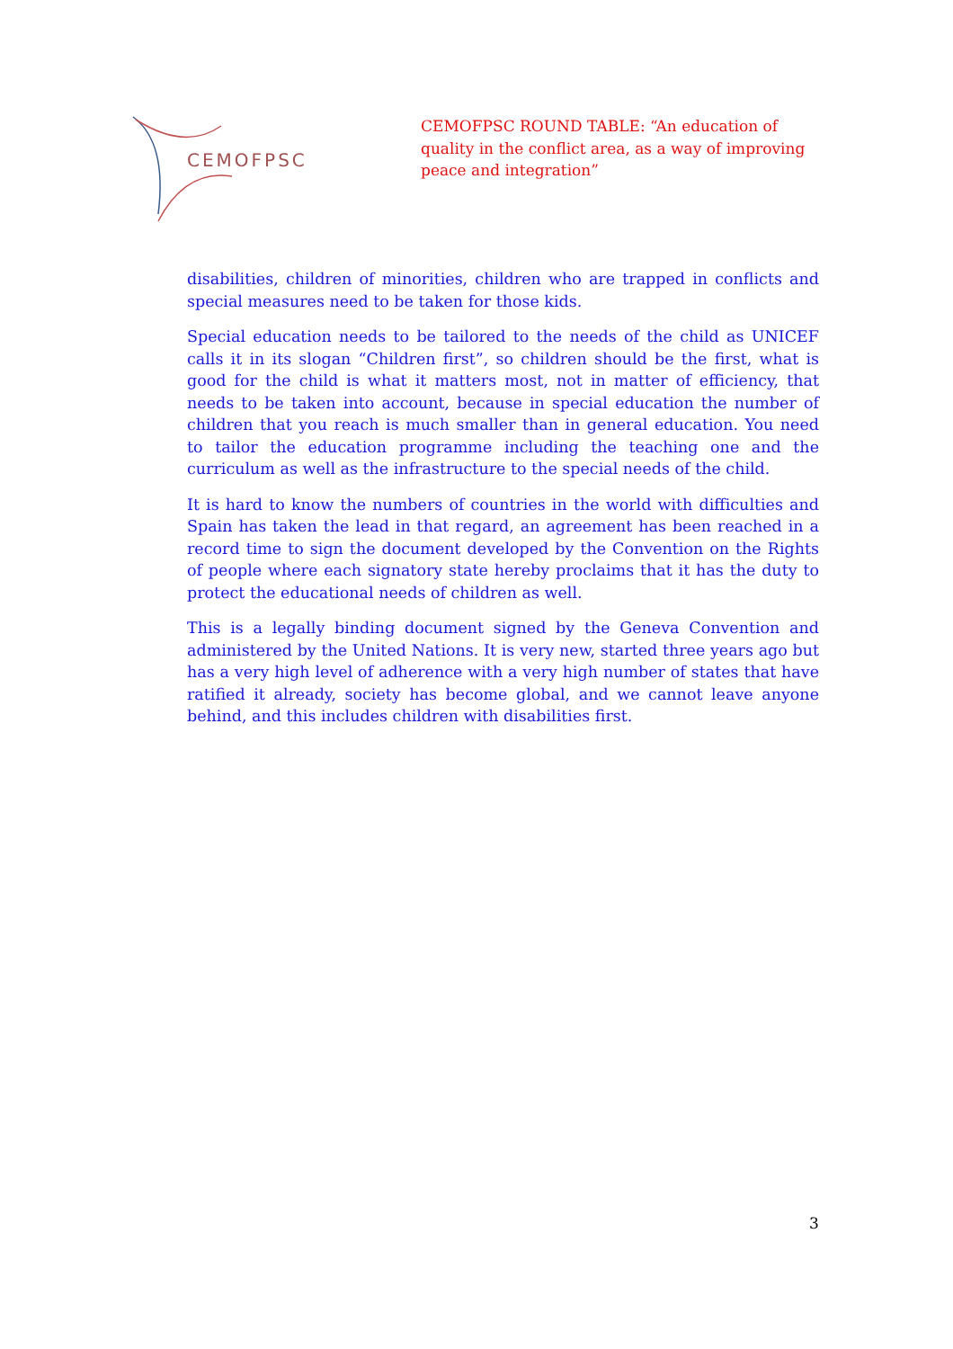CEMOFPSC
CEMOFPSC ROUND TABLE: “An education of quality in the conflict area, as a way of improving peace and integration”
disabilities, children of minorities, children who are trapped in conflicts and special measures need to be taken for those kids.
Special education needs to be tailored to the needs of the child as UNICEF calls it in its slogan “Children first”, so children should be the first, what is good for the child is what it matters most, not in matter of efficiency, that needs to be taken into account, because in special education the number of children that you reach is much smaller than in general education. You need to tailor the education programme including the teaching one and the curriculum as well as the infrastructure to the special needs of the child.
It is hard to know the numbers of countries in the world with difficulties and Spain has taken the lead in that regard, an agreement has been reached in a record time to sign the document developed by the Convention on the Rights of people where each signatory state hereby proclaims that it has the duty to protect the educational needs of children as well.
This is a legally binding document signed by the Geneva Convention and administered by the United Nations. It is very new, started three years ago but has a very high level of adherence with a very high number of states that have ratified it already, society has become global, and we cannot leave anyone behind, and this includes children with disabilities first.
3